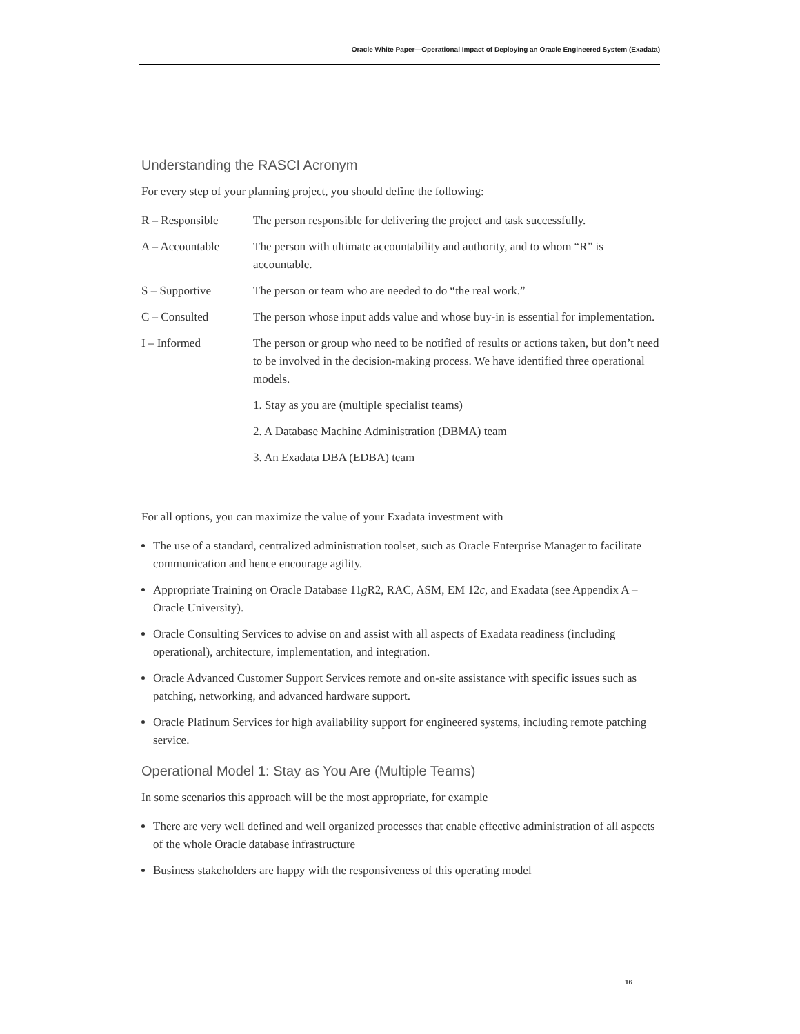Oracle White Paper—Operational Impact of Deploying an Oracle Engineered System (Exadata)
Understanding the RASCI Acronym
For every step of your planning project, you should define the following:
| R – Responsible | The person responsible for delivering the project and task successfully. |
| A – Accountable | The person with ultimate accountability and authority, and to whom “R” is accountable. |
| S – Supportive | The person or team who are needed to do “the real work.” |
| C – Consulted | The person whose input adds value and whose buy-in is essential for implementation. |
| I – Informed | The person or group who need to be notified of results or actions taken, but don’t need to be involved in the decision-making process. We have identified three operational models. |
| | 1. Stay as you are (multiple specialist teams) |
| | 2. A Database Machine Administration (DBMA) team |
| | 3. An Exadata DBA (EDBA) team |
For all options, you can maximize the value of your Exadata investment with
The use of a standard, centralized administration toolset, such as Oracle Enterprise Manager to facilitate communication and hence encourage agility.
Appropriate Training on Oracle Database 11g R2, RAC, ASM, EM 12c, and Exadata (see Appendix A – Oracle University).
Oracle Consulting Services to advise on and assist with all aspects of Exadata readiness (including operational), architecture, implementation, and integration.
Oracle Advanced Customer Support Services remote and on-site assistance with specific issues such as patching, networking, and advanced hardware support.
Oracle Platinum Services for high availability support for engineered systems, including remote patching service.
Operational Model 1: Stay as You Are (Multiple Teams)
In some scenarios this approach will be the most appropriate, for example
There are very well defined and well organized processes that enable effective administration of all aspects of the whole Oracle database infrastructure
Business stakeholders are happy with the responsiveness of this operating model
16